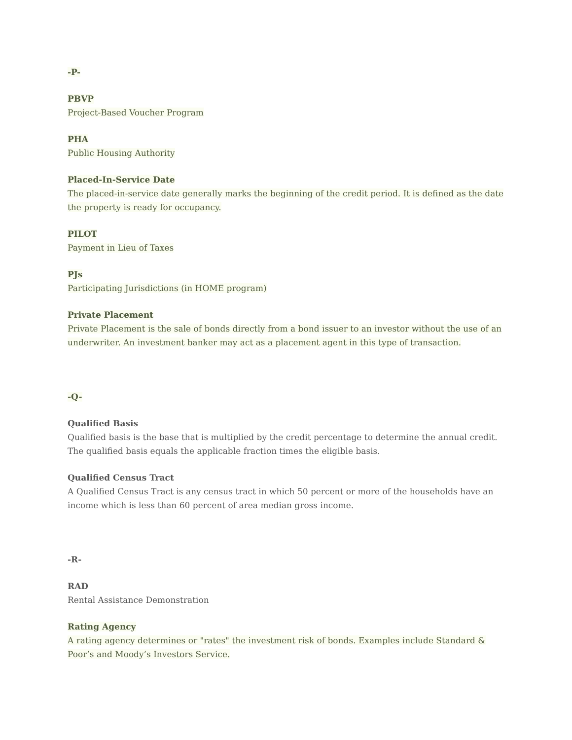-P-
PBVP
Project-Based Voucher Program
PHA
Public Housing Authority
Placed-In-Service Date
The placed-in-service date generally marks the beginning of the credit period. It is defined as the date the property is ready for occupancy.
PILOT
Payment in Lieu of Taxes
PJs
Participating Jurisdictions (in HOME program)
Private Placement
Private Placement is the sale of bonds directly from a bond issuer to an investor without the use of an underwriter. An investment banker may act as a placement agent in this type of transaction.
-Q-
Qualified Basis
Qualified basis is the base that is multiplied by the credit percentage to determine the annual credit. The qualified basis equals the applicable fraction times the eligible basis.
Qualified Census Tract
A Qualified Census Tract is any census tract in which 50 percent or more of the households have an income which is less than 60 percent of area median gross income.
-R-
RAD
Rental Assistance Demonstration
Rating Agency
A rating agency determines or "rates" the investment risk of bonds. Examples include Standard & Poor’s and Moody’s Investors Service.